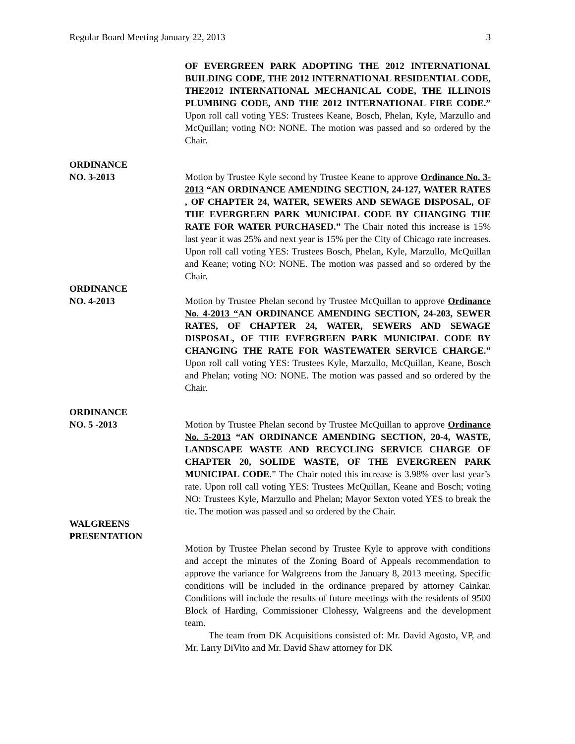Regular Board Meeting January 22, 2013 3
OF EVERGREEN PARK ADOPTING THE 2012 INTERNATIONAL BUILDING CODE, THE 2012 INTERNATIONAL RESIDENTIAL CODE, THE2012 INTERNATIONAL MECHANICAL CODE, THE ILLINOIS PLUMBING CODE, AND THE 2012 INTERNATIONAL FIRE CODE.” Upon roll call voting YES: Trustees Keane, Bosch, Phelan, Kyle, Marzullo and McQuillan; voting NO: NONE. The motion was passed and so ordered by the Chair.
ORDINANCE
NO. 3-2013
Motion by Trustee Kyle second by Trustee Keane to approve Ordinance No. 3-2013 “AN ORDINANCE AMENDING SECTION, 24-127, WATER RATES , OF CHAPTER 24, WATER, SEWERS AND SEWAGE DISPOSAL, OF THE EVERGREEN PARK MUNICIPAL CODE BY CHANGING THE RATE FOR WATER PURCHASED.” The Chair noted this increase is 15% last year it was 25% and next year is 15% per the City of Chicago rate increases. Upon roll call voting YES: Trustees Bosch, Phelan, Kyle, Marzullo, McQuillan and Keane; voting NO: NONE. The motion was passed and so ordered by the Chair.
ORDINANCE
NO. 4-2013
Motion by Trustee Phelan second by Trustee McQuillan to approve Ordinance No. 4-2013 “AN ORDINANCE AMENDING SECTION, 24-203, SEWER RATES, OF CHAPTER 24, WATER, SEWERS AND SEWAGE DISPOSAL, OF THE EVERGREEN PARK MUNICIPAL CODE BY CHANGING THE RATE FOR WASTEWATER SERVICE CHARGE.” Upon roll call voting YES: Trustees Kyle, Marzullo, McQuillan, Keane, Bosch and Phelan; voting NO: NONE. The motion was passed and so ordered by the Chair.
ORDINANCE
NO. 5 -2013
Motion by Trustee Phelan second by Trustee McQuillan to approve Ordinance No. 5-2013 “AN ORDINANCE AMENDING SECTION, 20-4, WASTE, LANDSCAPE WASTE AND RECYCLING SERVICE CHARGE OF CHAPTER 20, SOLIDE WASTE, OF THE EVERGREEN PARK MUNICIPAL CODE.” The Chair noted this increase is 3.98% over last year’s rate. Upon roll call voting YES: Trustees McQuillan, Keane and Bosch; voting NO: Trustees Kyle, Marzullo and Phelan; Mayor Sexton voted YES to break the tie. The motion was passed and so ordered by the Chair.
WALGREENS
PRESENTATION
Motion by Trustee Phelan second by Trustee Kyle to approve with conditions and accept the minutes of the Zoning Board of Appeals recommendation to approve the variance for Walgreens from the January 8, 2013 meeting. Specific conditions will be included in the ordinance prepared by attorney Cainkar. Conditions will include the results of future meetings with the residents of 9500 Block of Harding, Commissioner Clohessy, Walgreens and the development team.
The team from DK Acquisitions consisted of: Mr. David Agosto, VP, and Mr. Larry DiVito and Mr. David Shaw attorney for DK